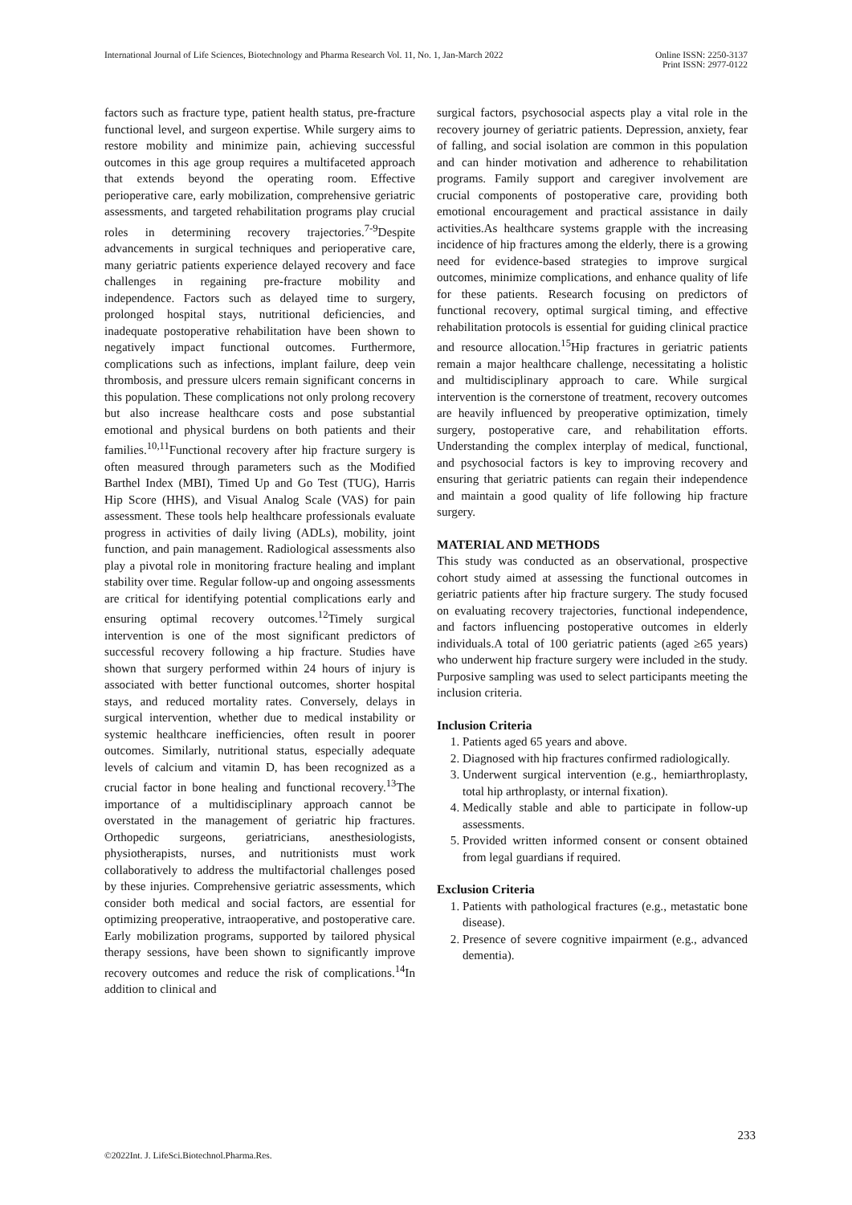International Journal of Life Sciences, Biotechnology and Pharma Research Vol. 11, No. 1, Jan-March 2022
Online ISSN: 2250-3137
Print ISSN: 2977-0122
factors such as fracture type, patient health status, pre-fracture functional level, and surgeon expertise. While surgery aims to restore mobility and minimize pain, achieving successful outcomes in this age group requires a multifaceted approach that extends beyond the operating room. Effective perioperative care, early mobilization, comprehensive geriatric assessments, and targeted rehabilitation programs play crucial roles in determining recovery trajectories.<sup>7-9</sup>Despite advancements in surgical techniques and perioperative care, many geriatric patients experience delayed recovery and face challenges in regaining pre-fracture mobility and independence. Factors such as delayed time to surgery, prolonged hospital stays, nutritional deficiencies, and inadequate postoperative rehabilitation have been shown to negatively impact functional outcomes. Furthermore, complications such as infections, implant failure, deep vein thrombosis, and pressure ulcers remain significant concerns in this population. These complications not only prolong recovery but also increase healthcare costs and pose substantial emotional and physical burdens on both patients and their families.<sup>10,11</sup>Functional recovery after hip fracture surgery is often measured through parameters such as the Modified Barthel Index (MBI), Timed Up and Go Test (TUG), Harris Hip Score (HHS), and Visual Analog Scale (VAS) for pain assessment. These tools help healthcare professionals evaluate progress in activities of daily living (ADLs), mobility, joint function, and pain management. Radiological assessments also play a pivotal role in monitoring fracture healing and implant stability over time. Regular follow-up and ongoing assessments are critical for identifying potential complications early and ensuring optimal recovery outcomes.<sup>12</sup>Timely surgical intervention is one of the most significant predictors of successful recovery following a hip fracture. Studies have shown that surgery performed within 24 hours of injury is associated with better functional outcomes, shorter hospital stays, and reduced mortality rates. Conversely, delays in surgical intervention, whether due to medical instability or systemic healthcare inefficiencies, often result in poorer outcomes. Similarly, nutritional status, especially adequate levels of calcium and vitamin D, has been recognized as a crucial factor in bone healing and functional recovery.<sup>13</sup>The importance of a multidisciplinary approach cannot be overstated in the management of geriatric hip fractures. Orthopedic surgeons, geriatricians, anesthesiologists, physiotherapists, nurses, and nutritionists must work collaboratively to address the multifactorial challenges posed by these injuries. Comprehensive geriatric assessments, which consider both medical and social factors, are essential for optimizing preoperative, intraoperative, and postoperative care. Early mobilization programs, supported by tailored physical therapy sessions, have been shown to significantly improve recovery outcomes and reduce the risk of complications.<sup>14</sup>In addition to clinical and
surgical factors, psychosocial aspects play a vital role in the recovery journey of geriatric patients. Depression, anxiety, fear of falling, and social isolation are common in this population and can hinder motivation and adherence to rehabilitation programs. Family support and caregiver involvement are crucial components of postoperative care, providing both emotional encouragement and practical assistance in daily activities.As healthcare systems grapple with the increasing incidence of hip fractures among the elderly, there is a growing need for evidence-based strategies to improve surgical outcomes, minimize complications, and enhance quality of life for these patients. Research focusing on predictors of functional recovery, optimal surgical timing, and effective rehabilitation protocols is essential for guiding clinical practice and resource allocation.<sup>15</sup>Hip fractures in geriatric patients remain a major healthcare challenge, necessitating a holistic and multidisciplinary approach to care. While surgical intervention is the cornerstone of treatment, recovery outcomes are heavily influenced by preoperative optimization, timely surgery, postoperative care, and rehabilitation efforts. Understanding the complex interplay of medical, functional, and psychosocial factors is key to improving recovery and ensuring that geriatric patients can regain their independence and maintain a good quality of life following hip fracture surgery.
MATERIAL AND METHODS
This study was conducted as an observational, prospective cohort study aimed at assessing the functional outcomes in geriatric patients after hip fracture surgery. The study focused on evaluating recovery trajectories, functional independence, and factors influencing postoperative outcomes in elderly individuals.A total of 100 geriatric patients (aged ≥65 years) who underwent hip fracture surgery were included in the study. Purposive sampling was used to select participants meeting the inclusion criteria.
Inclusion Criteria
1. Patients aged 65 years and above.
2. Diagnosed with hip fractures confirmed radiologically.
3. Underwent surgical intervention (e.g., hemiarthroplasty, total hip arthroplasty, or internal fixation).
4. Medically stable and able to participate in follow-up assessments.
5. Provided written informed consent or consent obtained from legal guardians if required.
Exclusion Criteria
1. Patients with pathological fractures (e.g., metastatic bone disease).
2. Presence of severe cognitive impairment (e.g., advanced dementia).
233
©2022Int. J. LifeSci.Biotechnol.Pharma.Res.